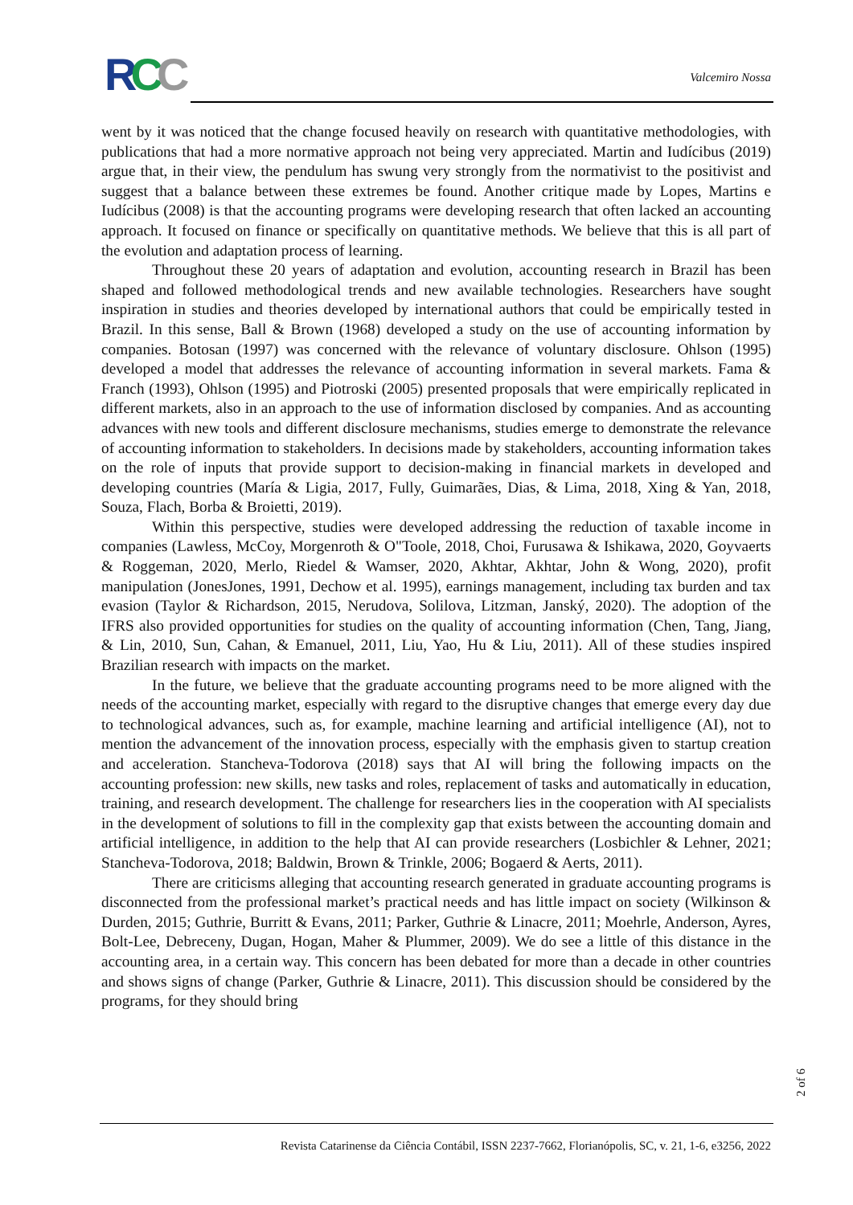RCC Valcemiro Nossa
went by it was noticed that the change focused heavily on research with quantitative methodologies, with publications that had a more normative approach not being very appreciated. Martin and Iudícibus (2019) argue that, in their view, the pendulum has swung very strongly from the normativist to the positivist and suggest that a balance between these extremes be found. Another critique made by Lopes, Martins e Iudícibus (2008) is that the accounting programs were developing research that often lacked an accounting approach. It focused on finance or specifically on quantitative methods. We believe that this is all part of the evolution and adaptation process of learning.
Throughout these 20 years of adaptation and evolution, accounting research in Brazil has been shaped and followed methodological trends and new available technologies. Researchers have sought inspiration in studies and theories developed by international authors that could be empirically tested in Brazil. In this sense, Ball & Brown (1968) developed a study on the use of accounting information by companies. Botosan (1997) was concerned with the relevance of voluntary disclosure. Ohlson (1995) developed a model that addresses the relevance of accounting information in several markets. Fama & Franch (1993), Ohlson (1995) and Piotroski (2005) presented proposals that were empirically replicated in different markets, also in an approach to the use of information disclosed by companies. And as accounting advances with new tools and different disclosure mechanisms, studies emerge to demonstrate the relevance of accounting information to stakeholders. In decisions made by stakeholders, accounting information takes on the role of inputs that provide support to decision-making in financial markets in developed and developing countries (María & Ligia, 2017, Fully, Guimarães, Dias, & Lima, 2018, Xing & Yan, 2018, Souza, Flach, Borba & Broietti, 2019).
Within this perspective, studies were developed addressing the reduction of taxable income in companies (Lawless, McCoy, Morgenroth & O"Toole, 2018, Choi, Furusawa & Ishikawa, 2020, Goyvaerts & Roggeman, 2020, Merlo, Riedel & Wamser, 2020, Akhtar, Akhtar, John & Wong, 2020), profit manipulation (JonesJones, 1991, Dechow et al. 1995), earnings management, including tax burden and tax evasion (Taylor & Richardson, 2015, Nerudova, Solilova, Litzman, Janský, 2020). The adoption of the IFRS also provided opportunities for studies on the quality of accounting information (Chen, Tang, Jiang, & Lin, 2010, Sun, Cahan, & Emanuel, 2011, Liu, Yao, Hu & Liu, 2011). All of these studies inspired Brazilian research with impacts on the market.
In the future, we believe that the graduate accounting programs need to be more aligned with the needs of the accounting market, especially with regard to the disruptive changes that emerge every day due to technological advances, such as, for example, machine learning and artificial intelligence (AI), not to mention the advancement of the innovation process, especially with the emphasis given to startup creation and acceleration. Stancheva-Todorova (2018) says that AI will bring the following impacts on the accounting profession: new skills, new tasks and roles, replacement of tasks and automatically in education, training, and research development. The challenge for researchers lies in the cooperation with AI specialists in the development of solutions to fill in the complexity gap that exists between the accounting domain and artificial intelligence, in addition to the help that AI can provide researchers (Losbichler & Lehner, 2021; Stancheva-Todorova, 2018; Baldwin, Brown & Trinkle, 2006; Bogaerd & Aerts, 2011).
There are criticisms alleging that accounting research generated in graduate accounting programs is disconnected from the professional market’s practical needs and has little impact on society (Wilkinson & Durden, 2015; Guthrie, Burritt & Evans, 2011; Parker, Guthrie & Linacre, 2011; Moehrle, Anderson, Ayres, Bolt-Lee, Debreceny, Dugan, Hogan, Maher & Plummer, 2009). We do see a little of this distance in the accounting area, in a certain way. This concern has been debated for more than a decade in other countries and shows signs of change (Parker, Guthrie & Linacre, 2011). This discussion should be considered by the programs, for they should bring
2 of 6
Revista Catarinense da Ciência Contábil, ISSN 2237-7662, Florianópolis, SC, v. 21, 1-6, e3256, 2022